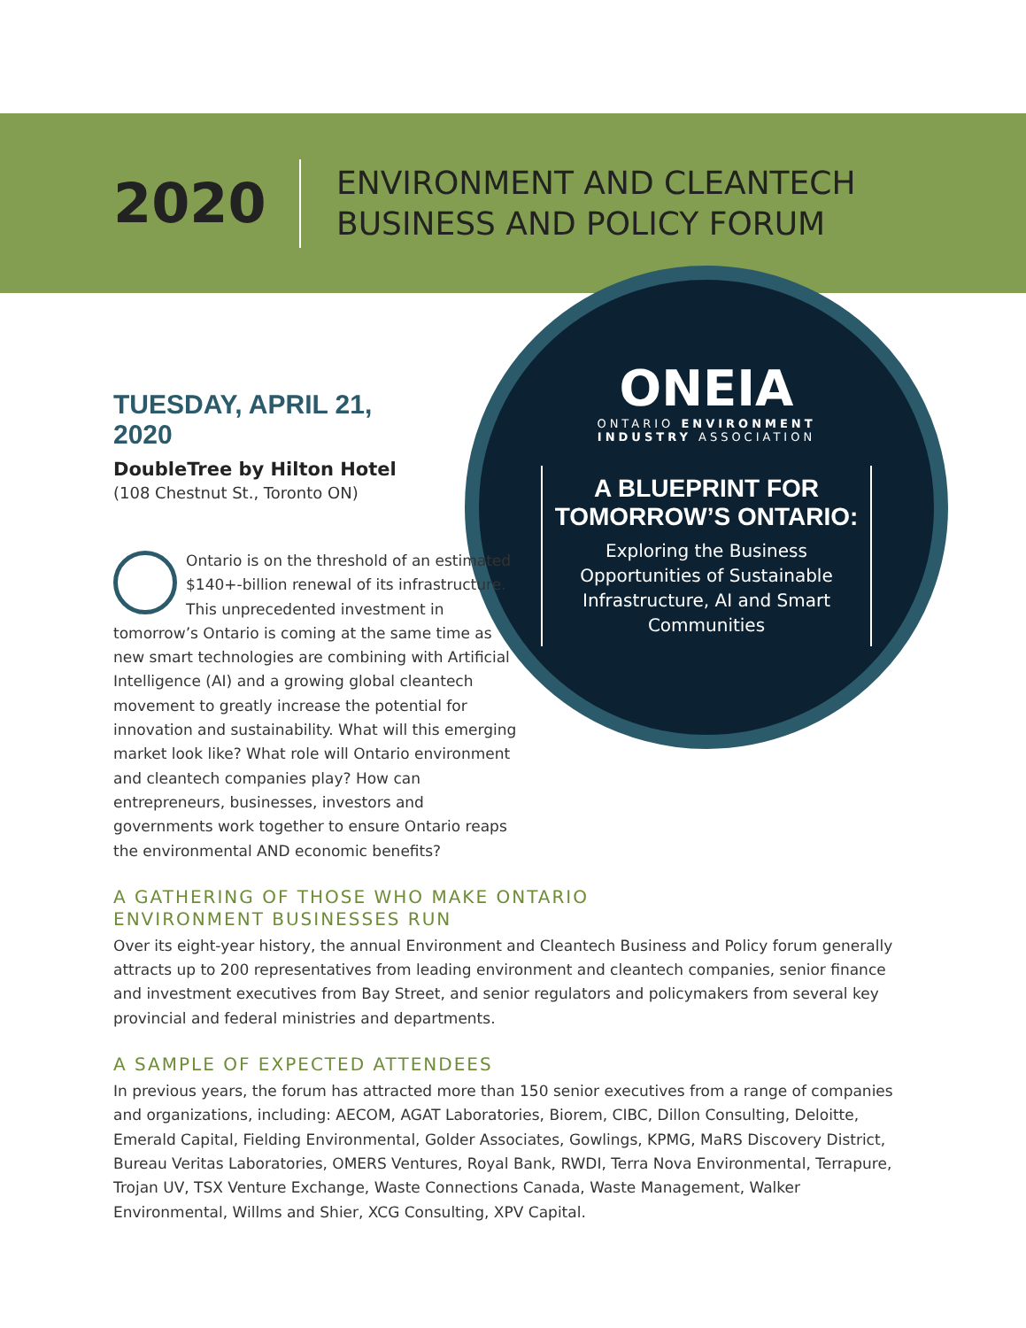2020
ENVIRONMENT AND CLEANTECH
BUSINESS AND POLICY FORUM
TUESDAY, APRIL 21, 2020
DoubleTree by Hilton Hotel
(108 Chestnut St., Toronto ON)
ONEIA
ONTARIO ENVIRONMENT
INDUSTRY ASSOCIATION
A BLUEPRINT FOR
TOMORROW’S ONTARIO:
Exploring the Business Opportunities of Sustainable Infrastructure, AI and Smart Communities
OOntario is on the threshold of an estimated $140+-billion renewal of its infrastructure. This unprecedented investment in tomorrow’s Ontario is coming at the same time as new smart technologies are combining with Artificial Intelligence (AI) and a growing global cleantech movement to greatly increase the potential for innovation and sustainability. What will this emerging market look like? What role will Ontario environment and cleantech companies play? How can entrepreneurs, businesses, investors and governments work together to ensure Ontario reaps the environmental AND economic benefits?
A GATHERING OF THOSE WHO MAKE ONTARIO
ENVIRONMENT BUSINESSES RUN
Over its eight-year history, the annual Environment and Cleantech Business and Policy forum generally attracts up to 200 representatives from leading environment and cleantech companies, senior finance and investment executives from Bay Street, and senior regulators and policymakers from several key provincial and federal ministries and departments.
A SAMPLE OF EXPECTED ATTENDEES
In previous years, the forum has attracted more than 150 senior executives from a range of companies and organizations, including: AECOM, AGAT Laboratories, Biorem, CIBC, Dillon Consulting, Deloitte, Emerald Capital, Fielding Environmental, Golder Associates, Gowlings, KPMG, MaRS Discovery District, Bureau Veritas Laboratories, OMERS Ventures, Royal Bank, RWDI, Terra Nova Environmental, Terrapure, Trojan UV, TSX Venture Exchange, Waste Connections Canada, Waste Management, Walker Environmental, Willms and Shier, XCG Consulting, XPV Capital.